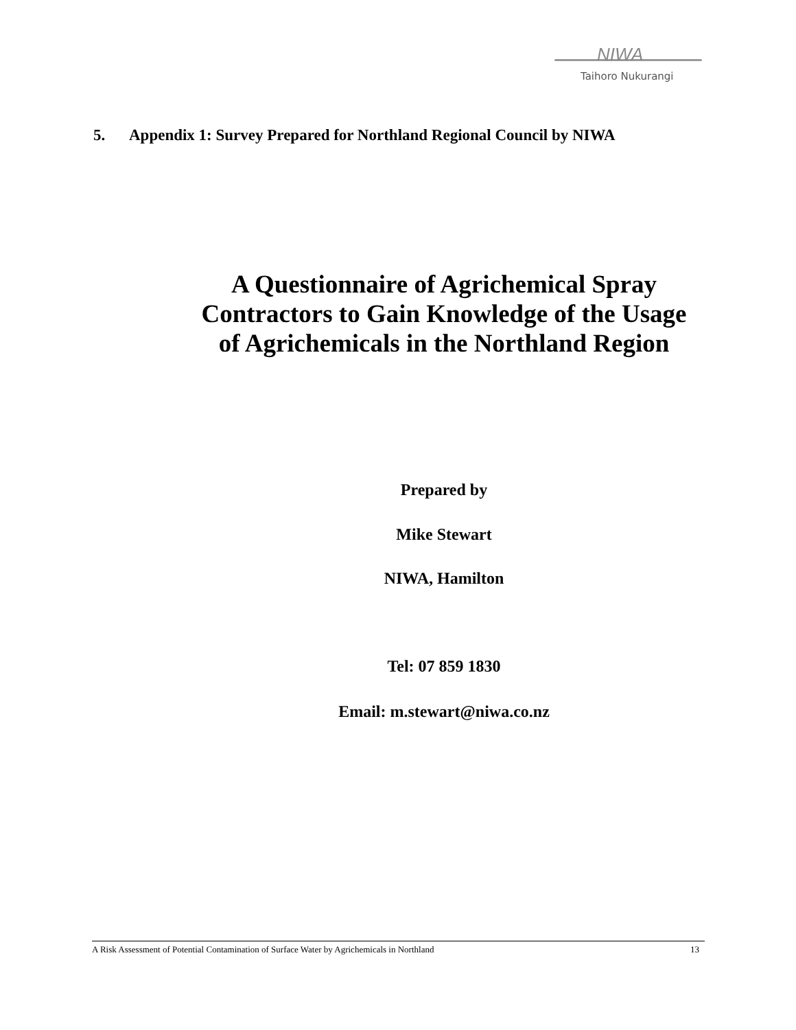NIWA
Taihoro Nukurangi
5. Appendix 1: Survey Prepared for Northland Regional Council by NIWA
A Questionnaire of Agrichemical Spray Contractors to Gain Knowledge of the Usage of Agrichemicals in the Northland Region
Prepared by
Mike Stewart
NIWA, Hamilton
Tel: 07 859 1830
Email: m.stewart@niwa.co.nz
A Risk Assessment of Potential Contamination of Surface Water by Agrichemicals in Northland 13